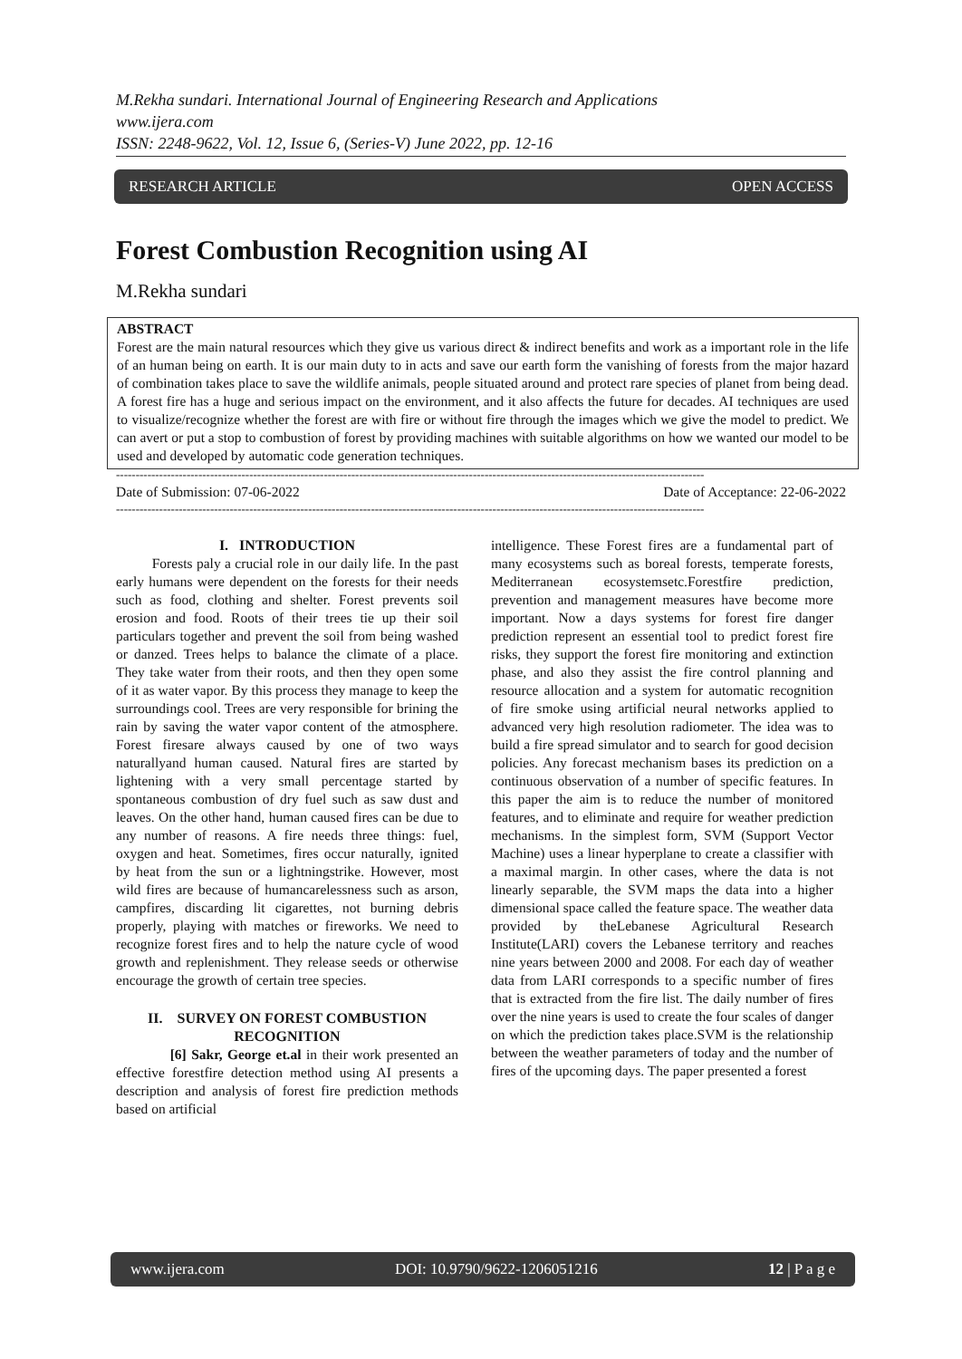M.Rekha sundari. International Journal of Engineering Research and Applications
www.ijera.com
ISSN: 2248-9622, Vol. 12, Issue 6, (Series-V) June 2022, pp. 12-16
RESEARCH ARTICLE OPEN ACCESS
Forest Combustion Recognition using AI
M.Rekha sundari
ABSTRACT
Forest are the main natural resources which they give us various direct & indirect benefits and work as a important role in the life of an human being on earth. It is our main duty to in acts and save our earth form the vanishing of forests from the major hazard of combination takes place to save the wildlife animals, people situated around and protect rare species of planet from being dead. A forest fire has a huge and serious impact on the environment, and it also affects the future for decades. AI techniques are used to visualize/recognize whether the forest are with fire or without fire through the images which we give the model to predict. We can avert or put a stop to combustion of forest by providing machines with suitable algorithms on how we wanted our model to be used and developed by automatic code generation techniques.
------------------------------------------------------------------------------------------------------------------------------------------------------
Date of Submission: 07-06-2022 Date of Acceptance: 22-06-2022
------------------------------------------------------------------------------------------------------------------------------------------------------
I. INTRODUCTION
Forests paly a crucial role in our daily life. In the past early humans were dependent on the forests for their needs such as food, clothing and shelter. Forest prevents soil erosion and food. Roots of their trees tie up their soil particulars together and prevent the soil from being washed or danzed. Trees helps to balance the climate of a place. They take water from their roots, and then they open some of it as water vapor. By this process they manage to keep the surroundings cool. Trees are very responsible for brining the rain by saving the water vapor content of the atmosphere. Forest firesare always caused by one of two ways naturallyand human caused. Natural fires are started by lightening with a very small percentage started by spontaneous combustion of dry fuel such as saw dust and leaves. On the other hand, human caused fires can be due to any number of reasons. A fire needs three things: fuel, oxygen and heat. Sometimes, fires occur naturally, ignited by heat from the sun or a lightningstrike. However, most wild fires are because of humancarelessness such as arson, campfires, discarding lit cigarettes, not burning debris properly, playing with matches or fireworks. We need to recognize forest fires and to help the nature cycle of wood growth and replenishment. They release seeds or otherwise encourage the growth of certain tree species.
II. SURVEY ON FOREST COMBUSTION RECOGNITION
[6] Sakr, George et.al in their work presented an effective forestfire detection method using AI presents a description and analysis of forest fire prediction methods based on artificial
intelligence. These Forest fires are a fundamental part of many ecosystems such as boreal forests, temperate forests, Mediterranean ecosystemsetc.Forestfire prediction, prevention and management measures have become more important. Now a days systems for forest fire danger prediction represent an essential tool to predict forest fire risks, they support the forest fire monitoring and extinction phase, and also they assist the fire control planning and resource allocation and a system for automatic recognition of fire smoke using artificial neural networks applied to advanced very high resolution radiometer. The idea was to build a fire spread simulator and to search for good decision policies. Any forecast mechanism bases its prediction on a continuous observation of a number of specific features. In this paper the aim is to reduce the number of monitored features, and to eliminate and require for weather prediction mechanisms. In the simplest form, SVM (Support Vector Machine) uses a linear hyperplane to create a classifier with a maximal margin. In other cases, where the data is not linearly separable, the SVM maps the data into a higher dimensional space called the feature space. The weather data provided by theLebanese Agricultural Research Institute(LARI) covers the Lebanese territory and reaches nine years between 2000 and 2008. For each day of weather data from LARI corresponds to a specific number of fires that is extracted from the fire list. The daily number of fires over the nine years is used to create the four scales of danger on which the prediction takes place.SVM is the relationship between the weather parameters of today and the number of fires of the upcoming days. The paper presented a forest
www.ijera.com DOI: 10.9790/9622-1206051216 12 | P a g e